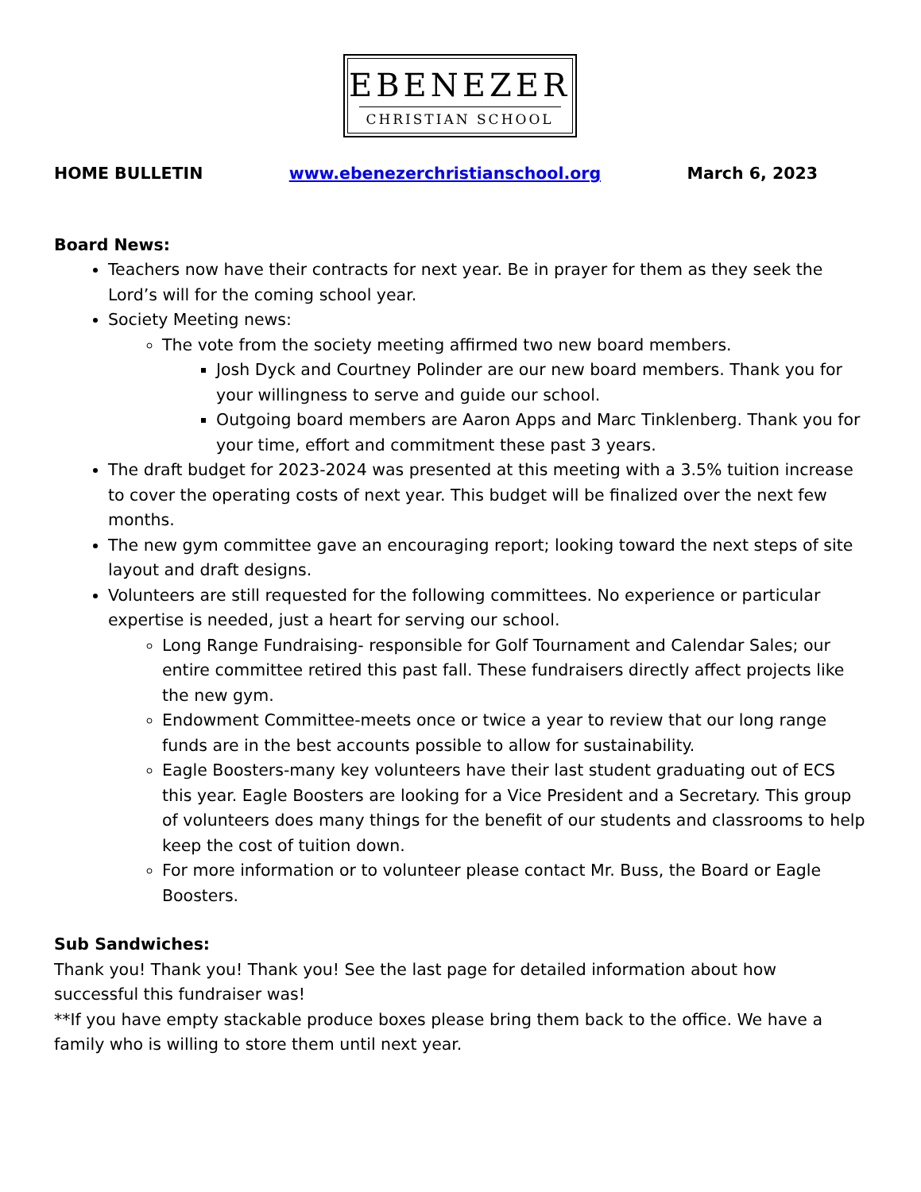EBENEZER
CHRISTIAN SCHOOL
HOME BULLETIN www.ebenezerchristianschool.org March 6, 2023
Board News:
Teachers now have their contracts for next year. Be in prayer for them as they seek the Lord’s will for the coming school year.
Society Meeting news:
The vote from the society meeting affirmed two new board members.
Josh Dyck and Courtney Polinder are our new board members. Thank you for your willingness to serve and guide our school.
Outgoing board members are Aaron Apps and Marc Tinklenberg. Thank you for your time, effort and commitment these past 3 years.
The draft budget for 2023-2024 was presented at this meeting with a 3.5% tuition increase to cover the operating costs of next year. This budget will be finalized over the next few months.
The new gym committee gave an encouraging report; looking toward the next steps of site layout and draft designs.
Volunteers are still requested for the following committees. No experience or particular expertise is needed, just a heart for serving our school.
Long Range Fundraising- responsible for Golf Tournament and Calendar Sales; our entire committee retired this past fall. These fundraisers directly affect projects like the new gym.
Endowment Committee-meets once or twice a year to review that our long range funds are in the best accounts possible to allow for sustainability.
Eagle Boosters-many key volunteers have their last student graduating out of ECS this year. Eagle Boosters are looking for a Vice President and a Secretary. This group of volunteers does many things for the benefit of our students and classrooms to help keep the cost of tuition down.
For more information or to volunteer please contact Mr. Buss, the Board or Eagle Boosters.
Sub Sandwiches:
Thank you! Thank you! Thank you! See the last page for detailed information about how successful this fundraiser was!
**If you have empty stackable produce boxes please bring them back to the office. We have a family who is willing to store them until next year.